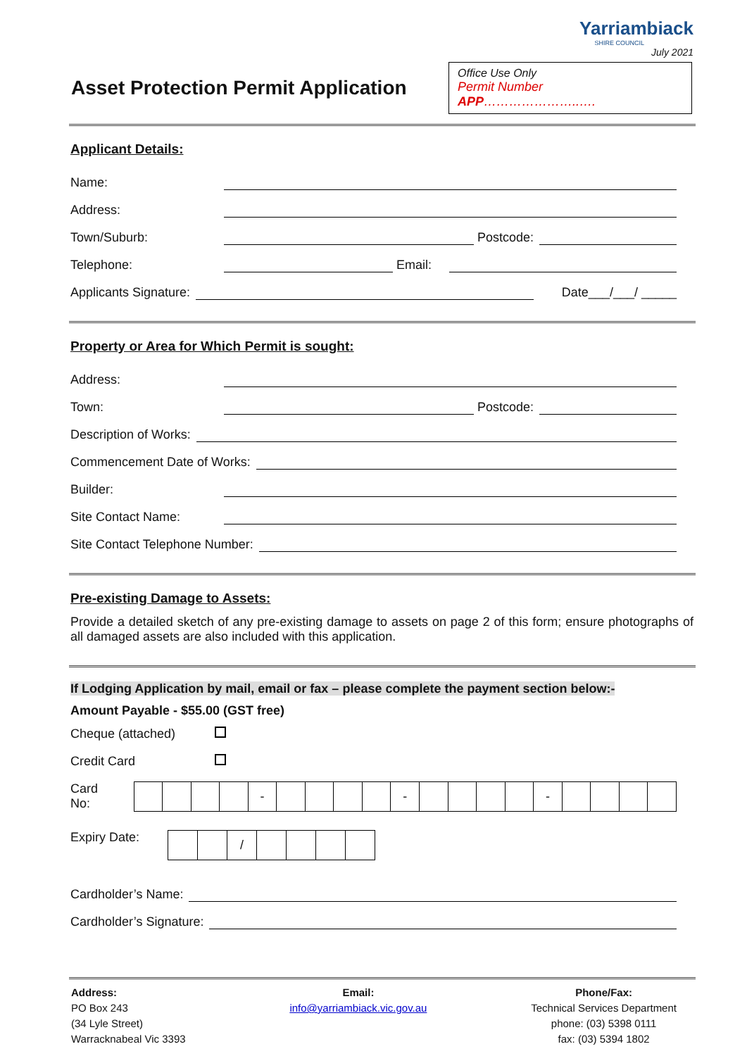Yarriambiack
SHIRE COUNCIL
July 2021
Asset Protection Permit Application
Office Use Only
Permit Number APP…………………..….
Applicant Details:
Name:
Address:
Town/Suburb: Postcode:
Telephone: Email:
Applicants Signature: Date___/___/ _____
Property or Area for Which Permit is sought:
Address:
Town: Postcode:
Description of Works:
Commencement Date of Works:
Builder:
Site Contact Name:
Site Contact Telephone Number:
Pre-existing Damage to Assets:
Provide a detailed sketch of any pre-existing damage to assets on page 2 of this form; ensure photographs of all damaged assets are also included with this application.
If Lodging Application by mail, email or fax – please complete the payment section below:-
Amount Payable - $55.00 (GST free)
Cheque (attached)
Credit Card
Card No:
| | | | | - | | | | | - | | | | | - | | | | |
Expiry Date:
| | | / | | | | |
Cardholder’s Name:
Cardholder’s Signature:
Address:
PO Box 243
(34 Lyle Street)
Warracknabeal Vic 3393
Email:
info@yarriambiack.vic.gov.au
Phone/Fax:
Technical Services Department
phone: (03) 5398 0111
fax: (03) 5394 1802